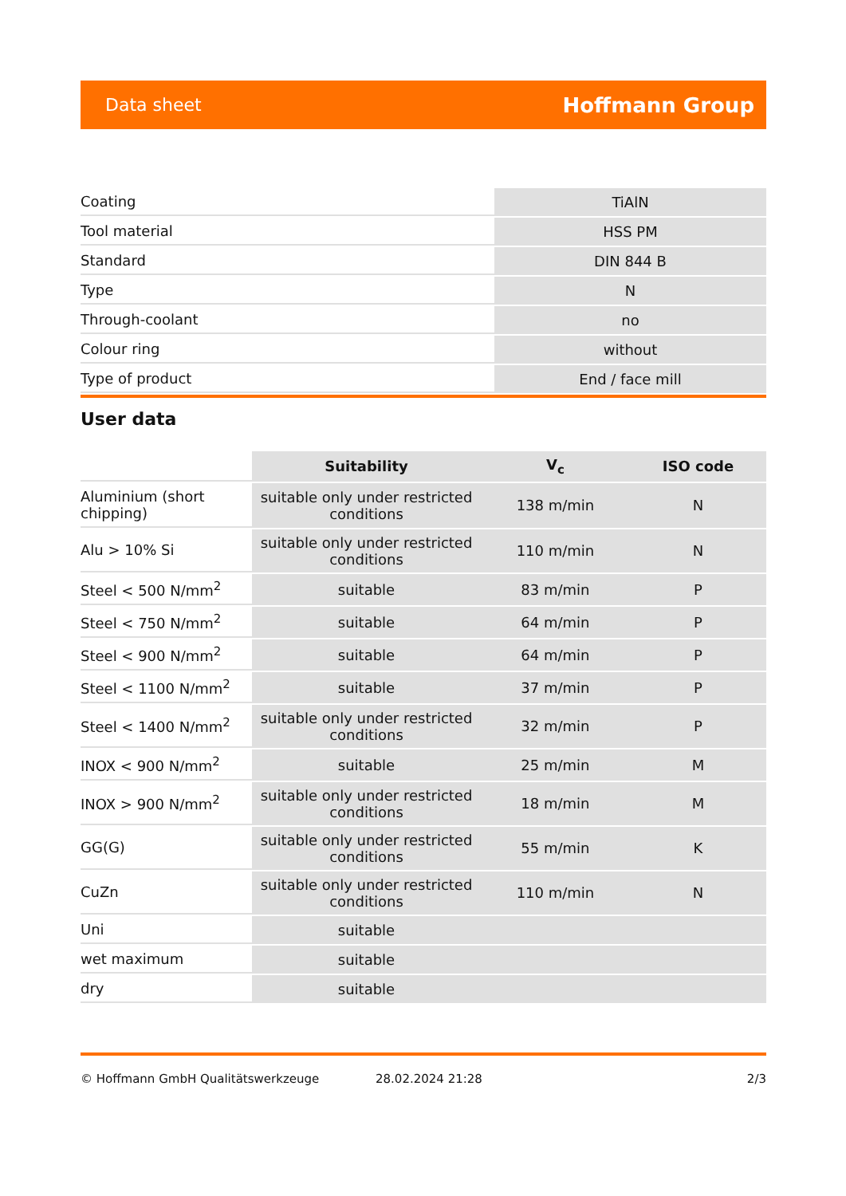Data sheet Hoffmann Group
| Coating | TiAlN |
| Tool material | HSS PM |
| Standard | DIN 844 B |
| Type | N |
| Through-coolant | no |
| Colour ring | without |
| Type of product | End / face mill |
User data
| | Suitability | V<sub>c</sub> | ISO code |
| --- | --- | --- | --- |
| Aluminium (short chipping) | suitable only under restricted conditions | 138 m/min | N |
| Alu > 10% Si | suitable only under restricted conditions | 110 m/min | N |
| Steel < 500 N/mm<sup>2</sup> | suitable | 83 m/min | P |
| Steel < 750 N/mm<sup>2</sup> | suitable | 64 m/min | P |
| Steel < 900 N/mm<sup>2</sup> | suitable | 64 m/min | P |
| Steel < 1100 N/mm<sup>2</sup> | suitable | 37 m/min | P |
| Steel < 1400 N/mm<sup>2</sup> | suitable only under restricted conditions | 32 m/min | P |
| INOX < 900 N/mm<sup>2</sup> | suitable | 25 m/min | M |
| INOX > 900 N/mm<sup>2</sup> | suitable only under restricted conditions | 18 m/min | M |
| GG(G) | suitable only under restricted conditions | 55 m/min | K |
| CuZn | suitable only under restricted conditions | 110 m/min | N |
| Uni | suitable | | |
| wet maximum | suitable | | |
| dry | suitable | | |
© Hoffmann GmbH Qualitätswerkzeuge 28.02.2024 21:28 2/3